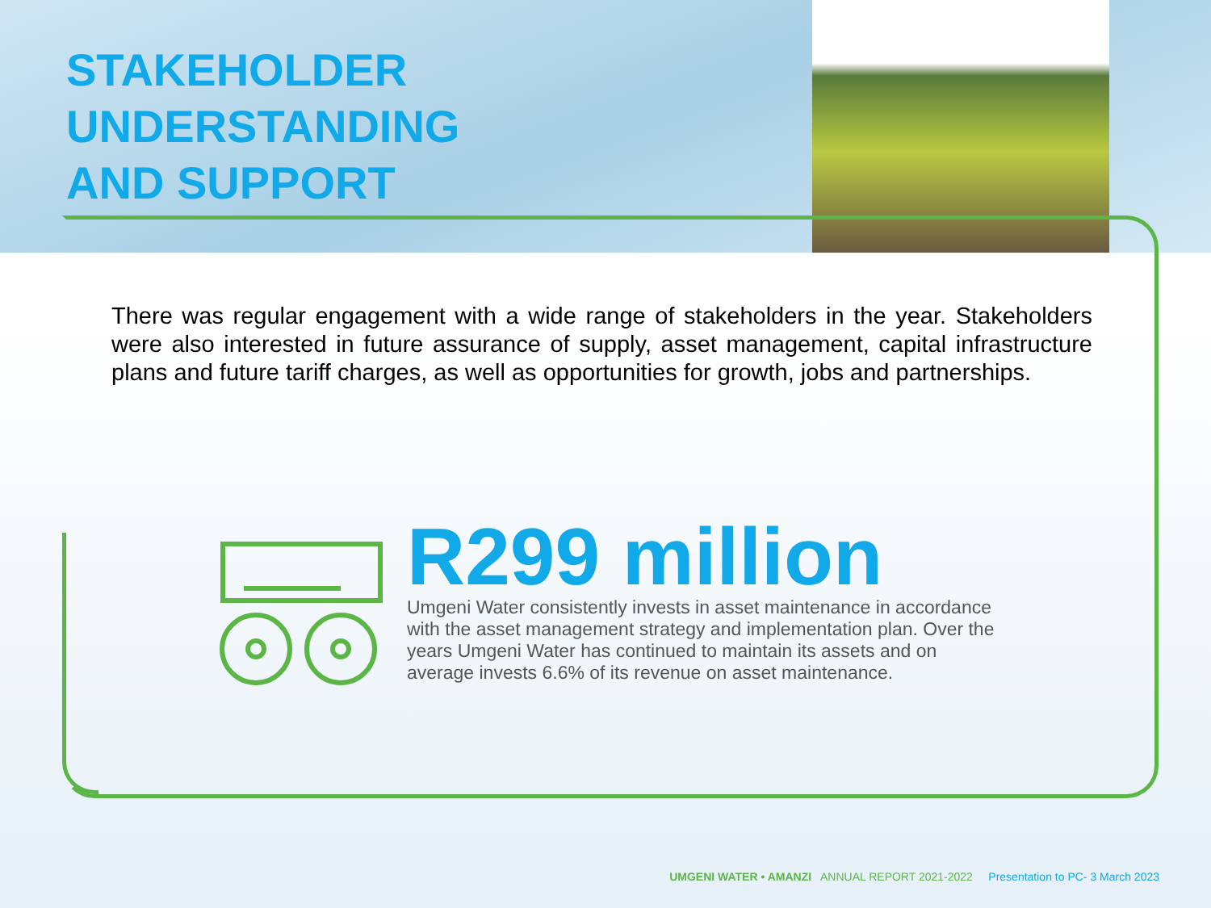STAKEHOLDER
UNDERSTANDING
AND SUPPORT
There was regular engagement with a wide range of stakeholders in the year. Stakeholders were also interested in future assurance of supply, asset management, capital infrastructure plans and future tariff charges, as well as opportunities for growth, jobs and partnerships.
R299 million
Umgeni Water consistently invests in asset maintenance in accordance with the asset management strategy and implementation plan. Over the years Umgeni Water has continued to maintain its assets and on average invests 6.6% of its revenue on asset maintenance.
UMGENI WATER • AMANZI ANNUAL REPORT 2021-2022 Presentation to PC- 3 March 2023